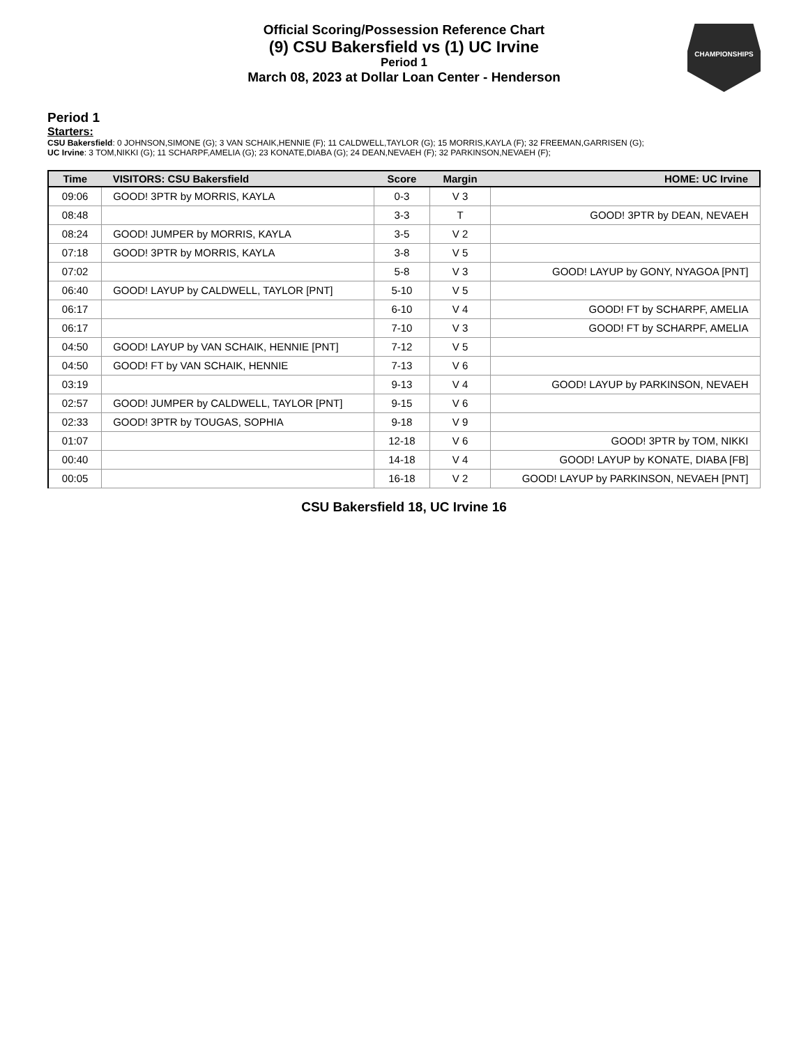CHAMPIONSHIPS
Official Scoring/Possession Reference Chart
(9) CSU Bakersfield vs (1) UC Irvine
Period 1
March 08, 2023 at Dollar Loan Center - Henderson
Period 1
Starters:
CSU Bakersfield: 0 JOHNSON,SIMONE (G); 3 VAN SCHAIK,HENNIE (F); 11 CALDWELL,TAYLOR (G); 15 MORRIS,KAYLA (F); 32 FREEMAN,GARRISEN (G);
UC Irvine: 3 TOM,NIKKI (G); 11 SCHARPF,AMELIA (G); 23 KONATE,DIABA (G); 24 DEAN,NEVAEH (F); 32 PARKINSON,NEVAEH (F);
| Time | VISITORS: CSU Bakersfield | Score | Margin | HOME: UC Irvine |
| --- | --- | --- | --- | --- |
| 09:06 | GOOD! 3PTR by MORRIS, KAYLA | 0-3 | V 3 | |
| 08:48 | | 3-3 | T | GOOD! 3PTR by DEAN, NEVAEH |
| 08:24 | GOOD! JUMPER by MORRIS, KAYLA | 3-5 | V 2 | |
| 07:18 | GOOD! 3PTR by MORRIS, KAYLA | 3-8 | V 5 | |
| 07:02 | | 5-8 | V 3 | GOOD! LAYUP by GONY, NYAGOA [PNT] |
| 06:40 | GOOD! LAYUP by CALDWELL, TAYLOR [PNT] | 5-10 | V 5 | |
| 06:17 | | 6-10 | V 4 | GOOD! FT by SCHARPF, AMELIA |
| 06:17 | | 7-10 | V 3 | GOOD! FT by SCHARPF, AMELIA |
| 04:50 | GOOD! LAYUP by VAN SCHAIK, HENNIE [PNT] | 7-12 | V 5 | |
| 04:50 | GOOD! FT by VAN SCHAIK, HENNIE | 7-13 | V 6 | |
| 03:19 | | 9-13 | V 4 | GOOD! LAYUP by PARKINSON, NEVAEH |
| 02:57 | GOOD! JUMPER by CALDWELL, TAYLOR [PNT] | 9-15 | V 6 | |
| 02:33 | GOOD! 3PTR by TOUGAS, SOPHIA | 9-18 | V 9 | |
| 01:07 | | 12-18 | V 6 | GOOD! 3PTR by TOM, NIKKI |
| 00:40 | | 14-18 | V 4 | GOOD! LAYUP by KONATE, DIABA [FB] |
| 00:05 | | 16-18 | V 2 | GOOD! LAYUP by PARKINSON, NEVAEH [PNT] |
CSU Bakersfield 18, UC Irvine 16